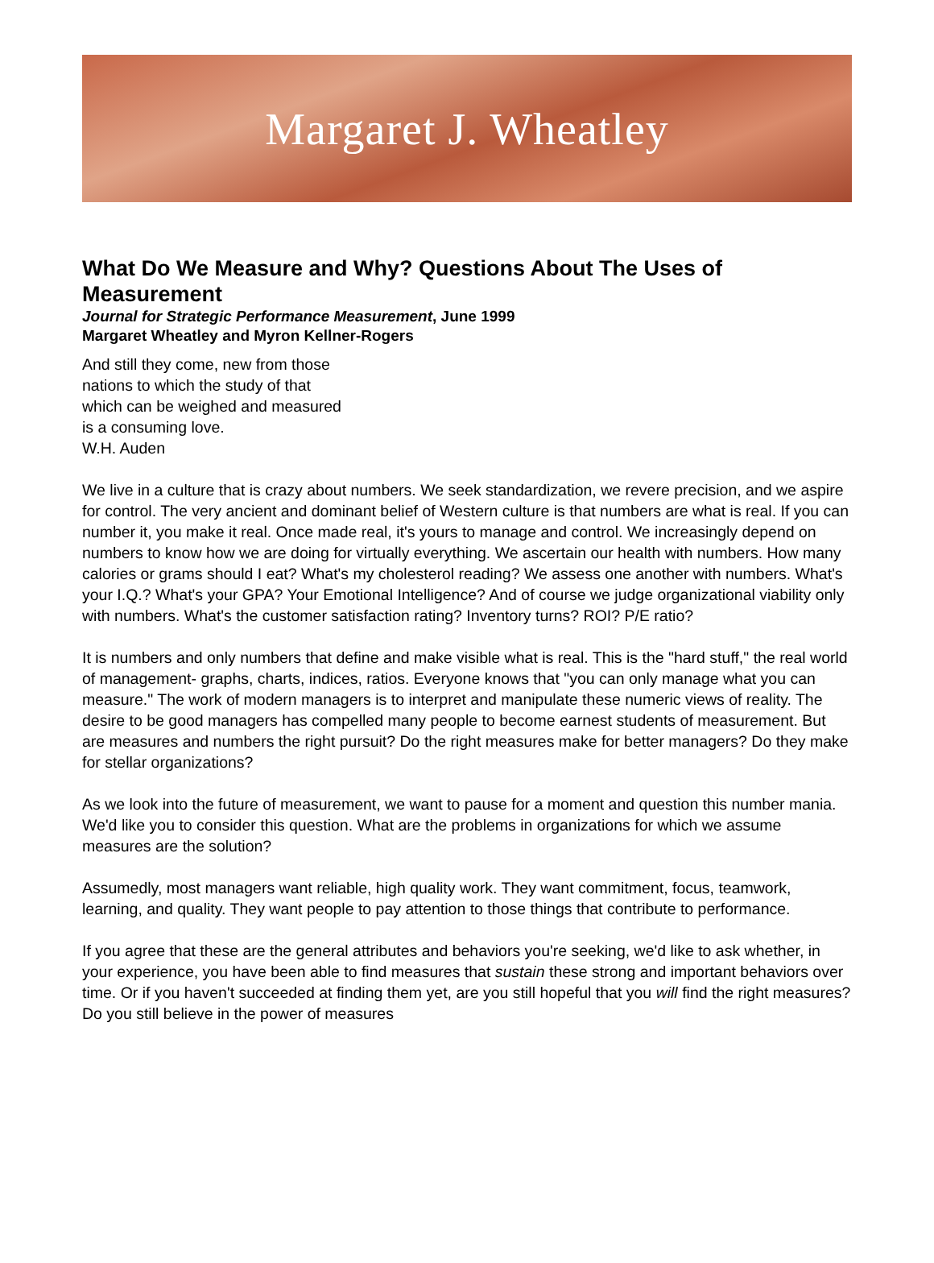Margaret J. Wheatley
What Do We Measure and Why? Questions About The Uses of Measurement
Journal for Strategic Performance Measurement, June 1999
Margaret Wheatley and Myron Kellner-Rogers
And still they come, new from those
nations to which the study of that
which can be weighed and measured
is a consuming love.
W.H. Auden
We live in a culture that is crazy about numbers. We seek standardization, we revere precision, and we aspire for control. The very ancient and dominant belief of Western culture is that numbers are what is real. If you can number it, you make it real. Once made real, it's yours to manage and control. We increasingly depend on numbers to know how we are doing for virtually everything. We ascertain our health with numbers. How many calories or grams should I eat? What's my cholesterol reading? We assess one another with numbers. What's your I.Q.? What's your GPA? Your Emotional Intelligence? And of course we judge organizational viability only with numbers. What's the customer satisfaction rating? Inventory turns? ROI? P/E ratio?
It is numbers and only numbers that define and make visible what is real. This is the "hard stuff," the real world of management- graphs, charts, indices, ratios. Everyone knows that "you can only manage what you can measure." The work of modern managers is to interpret and manipulate these numeric views of reality. The desire to be good managers has compelled many people to become earnest students of measurement. But are measures and numbers the right pursuit? Do the right measures make for better managers? Do they make for stellar organizations?
As we look into the future of measurement, we want to pause for a moment and question this number mania. We'd like you to consider this question. What are the problems in organizations for which we assume measures are the solution?
Assumedly, most managers want reliable, high quality work. They want commitment, focus, teamwork, learning, and quality. They want people to pay attention to those things that contribute to performance.
If you agree that these are the general attributes and behaviors you're seeking, we'd like to ask whether, in your experience, you have been able to find measures that sustain these strong and important behaviors over time. Or if you haven't succeeded at finding them yet, are you still hopeful that you will find the right measures? Do you still believe in the power of measures